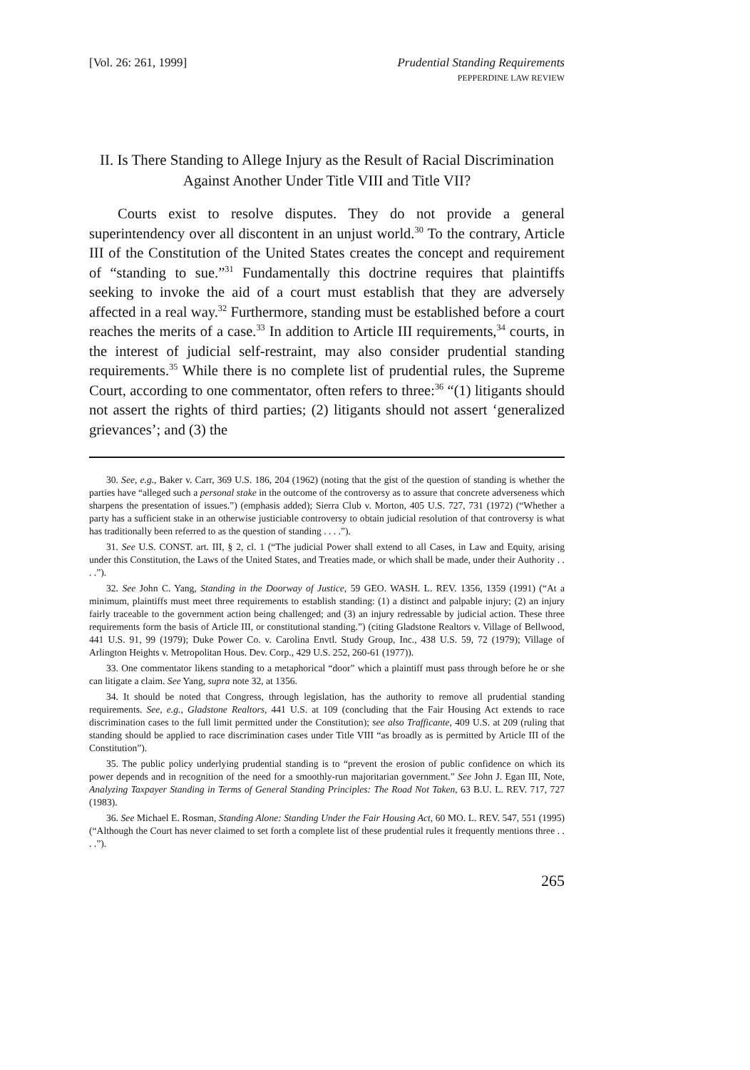[Vol. 26: 261, 1999] Prudential Standing Requirements
PEPPERDINE LAW REVIEW
II. Is There Standing to Allege Injury as the Result of Racial Discrimination Against Another Under Title VIII and Title VII?
Courts exist to resolve disputes. They do not provide a general superintendency over all discontent in an unjust world.<sup>30</sup> To the contrary, Article III of the Constitution of the United States creates the concept and requirement of “standing to sue.”<sup>31</sup> Fundamentally this doctrine requires that plaintiffs seeking to invoke the aid of a court must establish that they are adversely affected in a real way.<sup>32</sup> Furthermore, standing must be established before a court reaches the merits of a case.<sup>33</sup> In addition to Article III requirements,<sup>34</sup> courts, in the interest of judicial self-restraint, may also consider prudential standing requirements.<sup>35</sup> While there is no complete list of prudential rules, the Supreme Court, according to one commentator, often refers to three:<sup>36</sup> “(1) litigants should not assert the rights of third parties; (2) litigants should not assert ‘generalized grievances’; and (3) the
30. See, e.g., Baker v. Carr, 369 U.S. 186, 204 (1962) (noting that the gist of the question of standing is whether the parties have “alleged such a personal stake in the outcome of the controversy as to assure that concrete adverseness which sharpens the presentation of issues.”) (emphasis added); Sierra Club v. Morton, 405 U.S. 727, 731 (1972) (“Whether a party has a sufficient stake in an otherwise justiciable controversy to obtain judicial resolution of that controversy is what has traditionally been referred to as the question of standing . . . .”).
31. See U.S. CONST. art. III, § 2, cl. 1 (“The judicial Power shall extend to all Cases, in Law and Equity, arising under this Constitution, the Laws of the United States, and Treaties made, or which shall be made, under their Authority . . . .”).
32. See John C. Yang, Standing in the Doorway of Justice, 59 GEO. WASH. L. REV. 1356, 1359 (1991) (“At a minimum, plaintiffs must meet three requirements to establish standing: (1) a distinct and palpable injury; (2) an injury fairly traceable to the government action being challenged; and (3) an injury redressable by judicial action. These three requirements form the basis of Article III, or constitutional standing.”) (citing Gladstone Realtors v. Village of Bellwood, 441 U.S. 91, 99 (1979); Duke Power Co. v. Carolina Envtl. Study Group, Inc., 438 U.S. 59, 72 (1979); Village of Arlington Heights v. Metropolitan Hous. Dev. Corp., 429 U.S. 252, 260-61 (1977)).
33. One commentator likens standing to a metaphorical “door” which a plaintiff must pass through before he or she can litigate a claim. See Yang, supra note 32, at 1356.
34. It should be noted that Congress, through legislation, has the authority to remove all prudential standing requirements. See, e.g., Gladstone Realtors, 441 U.S. at 109 (concluding that the Fair Housing Act extends to race discrimination cases to the full limit permitted under the Constitution); see also Trafficante, 409 U.S. at 209 (ruling that standing should be applied to race discrimination cases under Title VIII “as broadly as is permitted by Article III of the Constitution”).
35. The public policy underlying prudential standing is to “prevent the erosion of public confidence on which its power depends and in recognition of the need for a smoothly-run majoritarian government.” See John J. Egan III, Note, Analyzing Taxpayer Standing in Terms of General Standing Principles: The Road Not Taken, 63 B.U. L. REV. 717, 727 (1983).
36. See Michael E. Rosman, Standing Alone: Standing Under the Fair Housing Act, 60 MO. L. REV. 547, 551 (1995) (“Although the Court has never claimed to set forth a complete list of these prudential rules it frequently mentions three . . . .”).
265